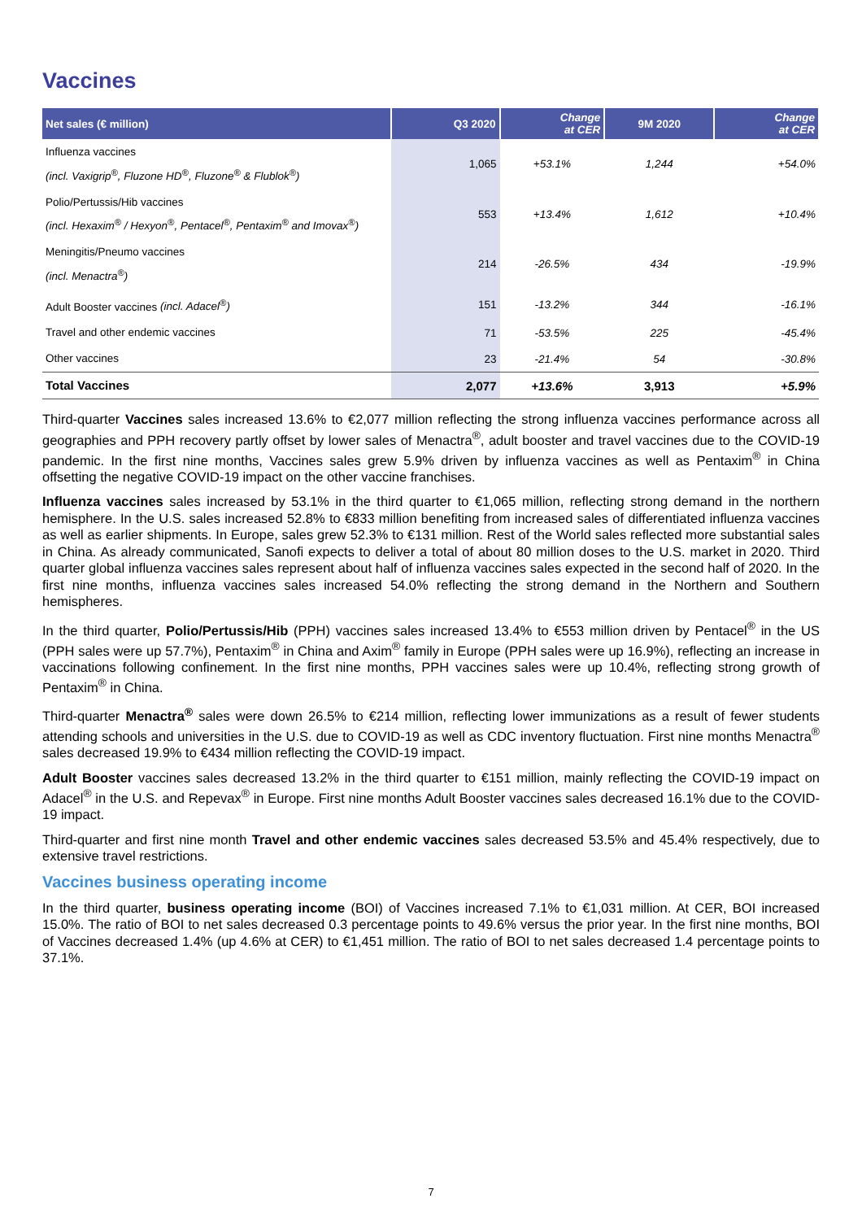Vaccines
| Net sales (€ million) | Q3 2020 | Change at CER | 9M 2020 | Change at CER |
| --- | --- | --- | --- | --- |
| Influenza vaccines (incl. Vaxigrip<sup>®</sup>, Fluzone HD<sup>®</sup>, Fluzone<sup>®</sup> & Flublok<sup>®</sup>) | 1,065 | +53.1% | 1,244 | +54.0% |
| Polio/Pertussis/Hib vaccines (incl. Hexaxim<sup>®</sup> / Hexyon<sup>®</sup>, Pentacel<sup>®</sup>, Pentaxim<sup>®</sup> and Imovax<sup>®</sup>) | 553 | +13.4% | 1,612 | +10.4% |
| Meningitis/Pneumo vaccines (incl. Menactra<sup>®</sup>) | 214 | -26.5% | 434 | -19.9% |
| Adult Booster vaccines (incl. Adacel<sup>®</sup>) | 151 | -13.2% | 344 | -16.1% |
| Travel and other endemic vaccines | 71 | -53.5% | 225 | -45.4% |
| Other vaccines | 23 | -21.4% | 54 | -30.8% |
| Total Vaccines | 2,077 | +13.6% | 3,913 | +5.9% |
Third-quarter Vaccines sales increased 13.6% to €2,077 million reflecting the strong influenza vaccines performance across all geographies and PPH recovery partly offset by lower sales of Menactra<sup>®</sup>, adult booster and travel vaccines due to the COVID-19 pandemic. In the first nine months, Vaccines sales grew 5.9% driven by influenza vaccines as well as Pentaxim<sup>®</sup> in China offsetting the negative COVID-19 impact on the other vaccine franchises.
Influenza vaccines sales increased by 53.1% in the third quarter to €1,065 million, reflecting strong demand in the northern hemisphere. In the U.S. sales increased 52.8% to €833 million benefiting from increased sales of differentiated influenza vaccines as well as earlier shipments. In Europe, sales grew 52.3% to €131 million. Rest of the World sales reflected more substantial sales in China. As already communicated, Sanofi expects to deliver a total of about 80 million doses to the U.S. market in 2020. Third quarter global influenza vaccines sales represent about half of influenza vaccines sales expected in the second half of 2020. In the first nine months, influenza vaccines sales increased 54.0% reflecting the strong demand in the Northern and Southern hemispheres.
In the third quarter, Polio/Pertussis/Hib (PPH) vaccines sales increased 13.4% to €553 million driven by Pentacel<sup>®</sup> in the US (PPH sales were up 57.7%), Pentaxim<sup>®</sup> in China and Axim<sup>®</sup> family in Europe (PPH sales were up 16.9%), reflecting an increase in vaccinations following confinement. In the first nine months, PPH vaccines sales were up 10.4%, reflecting strong growth of Pentaxim<sup>®</sup> in China.
Third-quarter Menactra<sup>®</sup> sales were down 26.5% to €214 million, reflecting lower immunizations as a result of fewer students attending schools and universities in the U.S. due to COVID-19 as well as CDC inventory fluctuation. First nine months Menactra<sup>®</sup> sales decreased 19.9% to €434 million reflecting the COVID-19 impact.
Adult Booster vaccines sales decreased 13.2% in the third quarter to €151 million, mainly reflecting the COVID-19 impact on Adacel<sup>®</sup> in the U.S. and Repevax<sup>®</sup> in Europe. First nine months Adult Booster vaccines sales decreased 16.1% due to the COVID-19 impact.
Third-quarter and first nine month Travel and other endemic vaccines sales decreased 53.5% and 45.4% respectively, due to extensive travel restrictions.
Vaccines business operating income
In the third quarter, business operating income (BOI) of Vaccines increased 7.1% to €1,031 million. At CER, BOI increased 15.0%. The ratio of BOI to net sales decreased 0.3 percentage points to 49.6% versus the prior year. In the first nine months, BOI of Vaccines decreased 1.4% (up 4.6% at CER) to €1,451 million. The ratio of BOI to net sales decreased 1.4 percentage points to 37.1%.
7